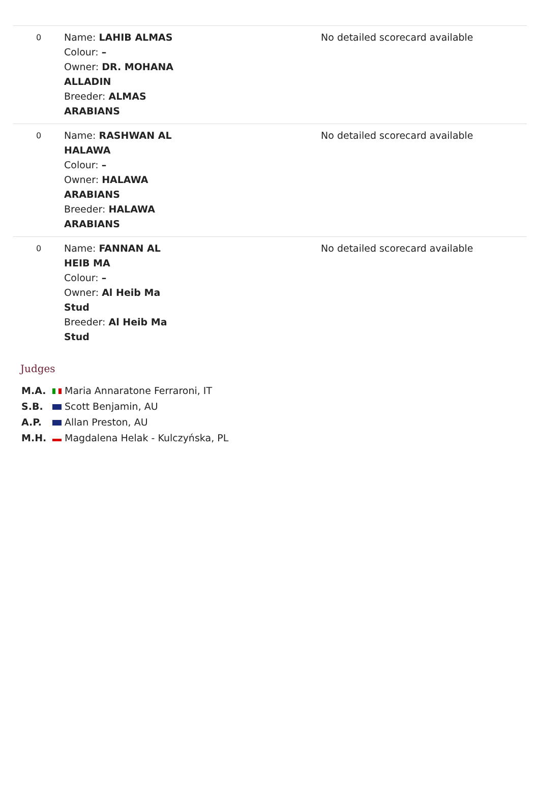| 0 | Name: LAHIB ALMAS Colour: – Owner: DR. MOHANA ALLADIN Breeder: ALMAS ARABIANS | No detailed scorecard available |
| 0 | Name: RASHWAN AL HALAWA Colour: – Owner: HALAWA ARABIANS Breeder: HALAWA ARABIANS | No detailed scorecard available |
| 0 | Name: FANNAN AL HEIB MA Colour: – Owner: Al Heib Ma Stud Breeder: Al Heib Ma Stud | No detailed scorecard available |
Judges
M.A. Maria Annaratone Ferraroni, IT
S.B. Scott Benjamin, AU
A.P. Allan Preston, AU
M.H. Magdalena Helak - Kulczyńska, PL